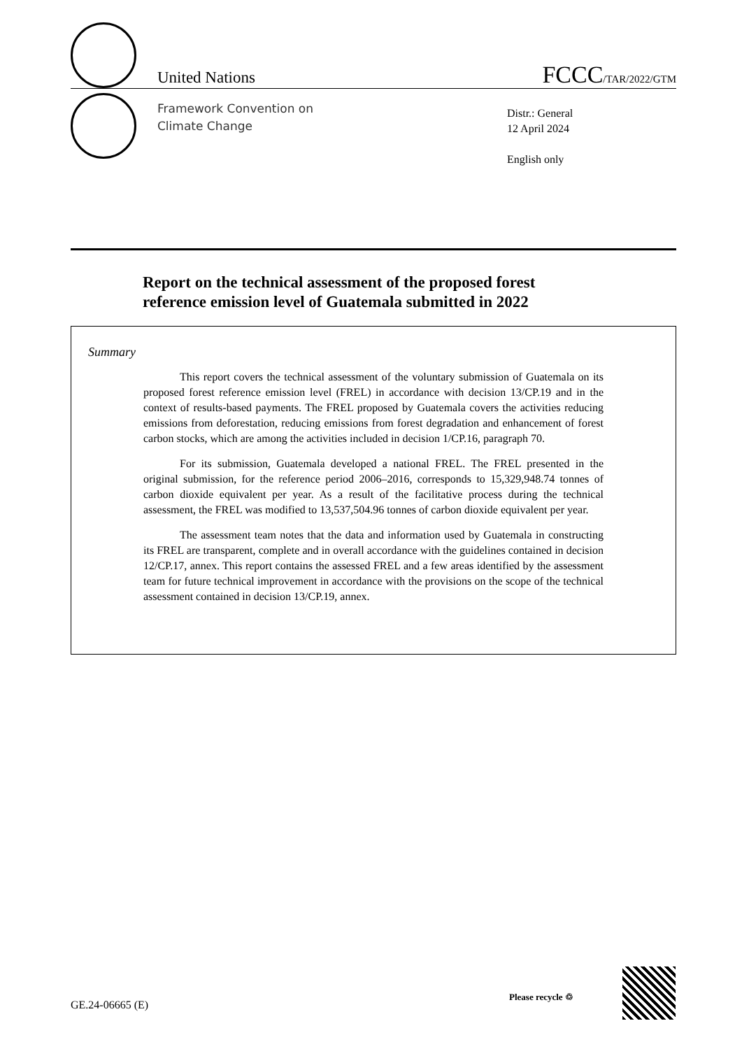United Nations FCCC/TAR/2022/GTM
Framework Convention on
Climate Change
Distr.: General
12 April 2024
English only
Report on the technical assessment of the proposed forest
reference emission level of Guatemala submitted in 2022
Summary
This report covers the technical assessment of the voluntary submission of Guatemala on its proposed forest reference emission level (FREL) in accordance with decision 13/CP.19 and in the context of results-based payments. The FREL proposed by Guatemala covers the activities reducing emissions from deforestation, reducing emissions from forest degradation and enhancement of forest carbon stocks, which are among the activities included in decision 1/CP.16, paragraph 70.
For its submission, Guatemala developed a national FREL. The FREL presented in the original submission, for the reference period 2006–2016, corresponds to 15,329,948.74 tonnes of carbon dioxide equivalent per year. As a result of the facilitative process during the technical assessment, the FREL was modified to 13,537,504.96 tonnes of carbon dioxide equivalent per year.
The assessment team notes that the data and information used by Guatemala in constructing its FREL are transparent, complete and in overall accordance with the guidelines contained in decision 12/CP.17, annex. This report contains the assessed FREL and a few areas identified by the assessment team for future technical improvement in accordance with the provisions on the scope of the technical assessment contained in decision 13/CP.19, annex.
GE.24-06665 (E)
Please recycle ♲